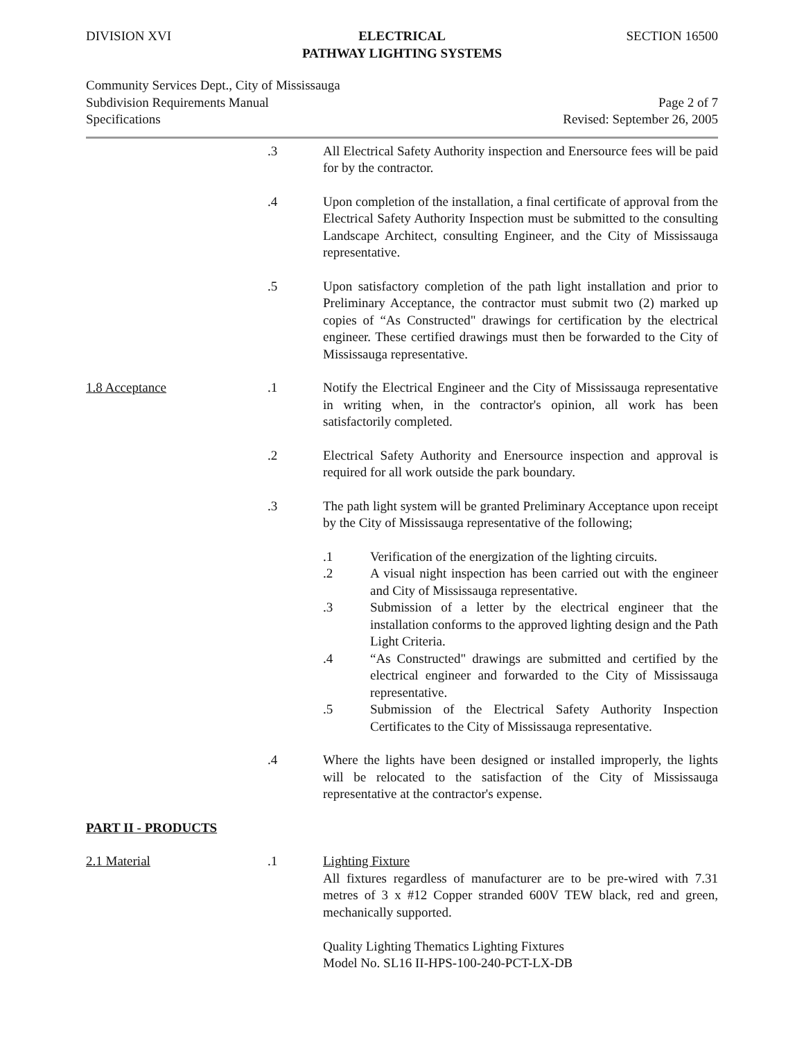DIVISION XVI ELECTRICAL
PATHWAY LIGHTING SYSTEMS
SECTION 16500
Community Services Dept., City of Mississauga
Subdivision Requirements Manual
Specifications
Page 2 of 7
Revised: September 26, 2005
.3 All Electrical Safety Authority inspection and Enersource fees will be paid for by the contractor.
.4 Upon completion of the installation, a final certificate of approval from the Electrical Safety Authority Inspection must be submitted to the consulting Landscape Architect, consulting Engineer, and the City of Mississauga representative.
.5 Upon satisfactory completion of the path light installation and prior to Preliminary Acceptance, the contractor must submit two (2) marked up copies of “As Constructed" drawings for certification by the electrical engineer. These certified drawings must then be forwarded to the City of Mississauga representative.
1.8 Acceptance .1 Notify the Electrical Engineer and the City of Mississauga representative in writing when, in the contractor's opinion, all work has been satisfactorily completed.
.2 Electrical Safety Authority and Enersource inspection and approval is required for all work outside the park boundary.
.3 The path light system will be granted Preliminary Acceptance upon receipt by the City of Mississauga representative of the following;
.1 Verification of the energization of the lighting circuits.
.2 A visual night inspection has been carried out with the engineer and City of Mississauga representative.
.3 Submission of a letter by the electrical engineer that the installation conforms to the approved lighting design and the Path Light Criteria.
.4 “As Constructed" drawings are submitted and certified by the electrical engineer and forwarded to the City of Mississauga representative.
.5 Submission of the Electrical Safety Authority Inspection Certificates to the City of Mississauga representative.
.4 Where the lights have been designed or installed improperly, the lights will be relocated to the satisfaction of the City of Mississauga representative at the contractor's expense.
PART II - PRODUCTS
2.1 Material .1 Lighting Fixture
All fixtures regardless of manufacturer are to be pre-wired with 7.31 metres of 3 x #12 Copper stranded 600V TEW black, red and green, mechanically supported.
Quality Lighting Thematics Lighting Fixtures
Model No. SL16 II-HPS-100-240-PCT-LX-DB